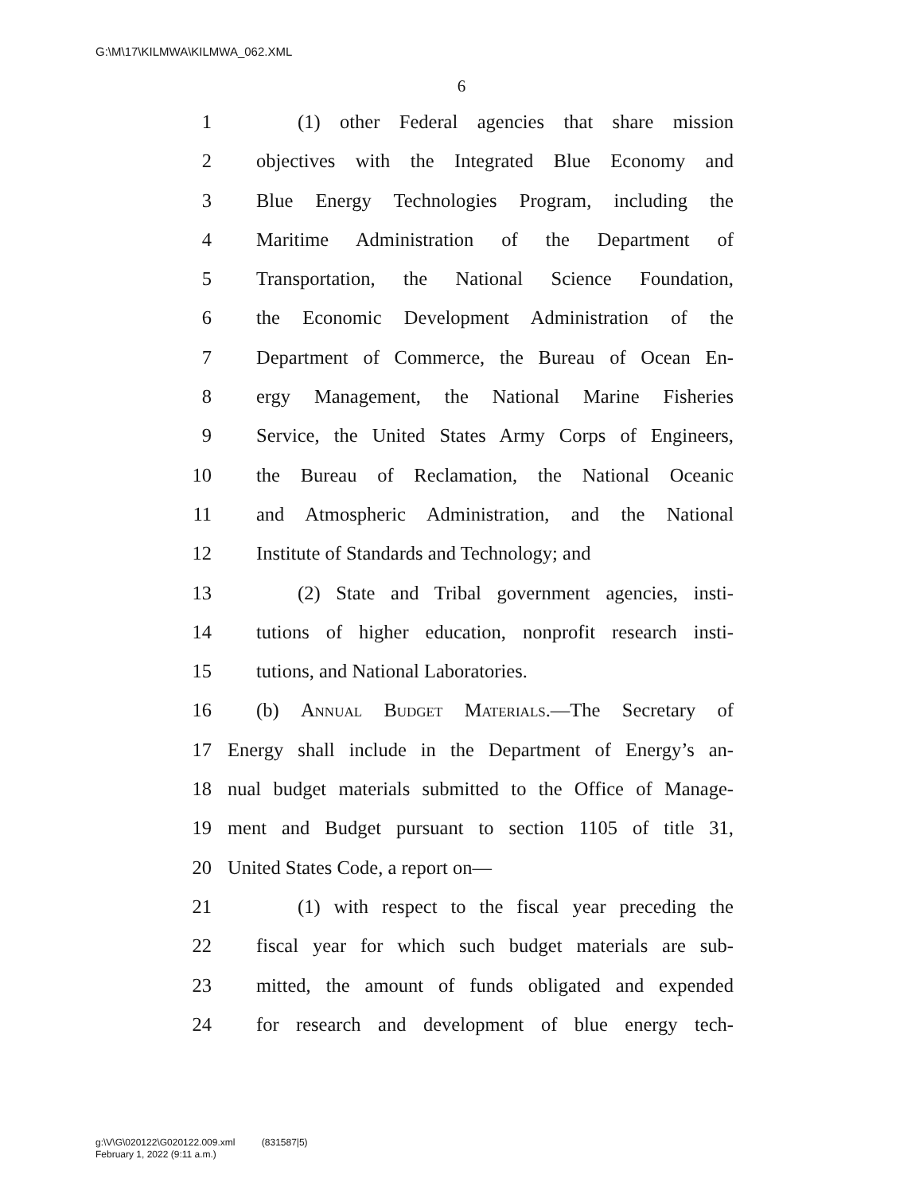G:\M\17\KILMWA\KILMWA_062.XML
6
1 (1) other Federal agencies that share mission
2 objectives with the Integrated Blue Economy and
3 Blue Energy Technologies Program, including the
4 Maritime Administration of the Department of
5 Transportation, the National Science Foundation,
6 the Economic Development Administration of the
7 Department of Commerce, the Bureau of Ocean En-
8 ergy Management, the National Marine Fisheries
9 Service, the United States Army Corps of Engineers,
10 the Bureau of Reclamation, the National Oceanic
11 and Atmospheric Administration, and the National
12 Institute of Standards and Technology; and
13 (2) State and Tribal government agencies, insti-
14 tutions of higher education, nonprofit research insti-
15 tutions, and National Laboratories.
16 (b) Annual Budget Materials.—The Secretary of
17 Energy shall include in the Department of Energy’s an-
18 nual budget materials submitted to the Office of Manage-
19 ment and Budget pursuant to section 1105 of title 31,
20 United States Code, a report on—
21 (1) with respect to the fiscal year preceding the
22 fiscal year for which such budget materials are sub-
23 mitted, the amount of funds obligated and expended
24 for research and development of blue energy tech-
g:\V\G\020122\G020122.009.xml (831587|5)
February 1, 2022 (9:11 a.m.)